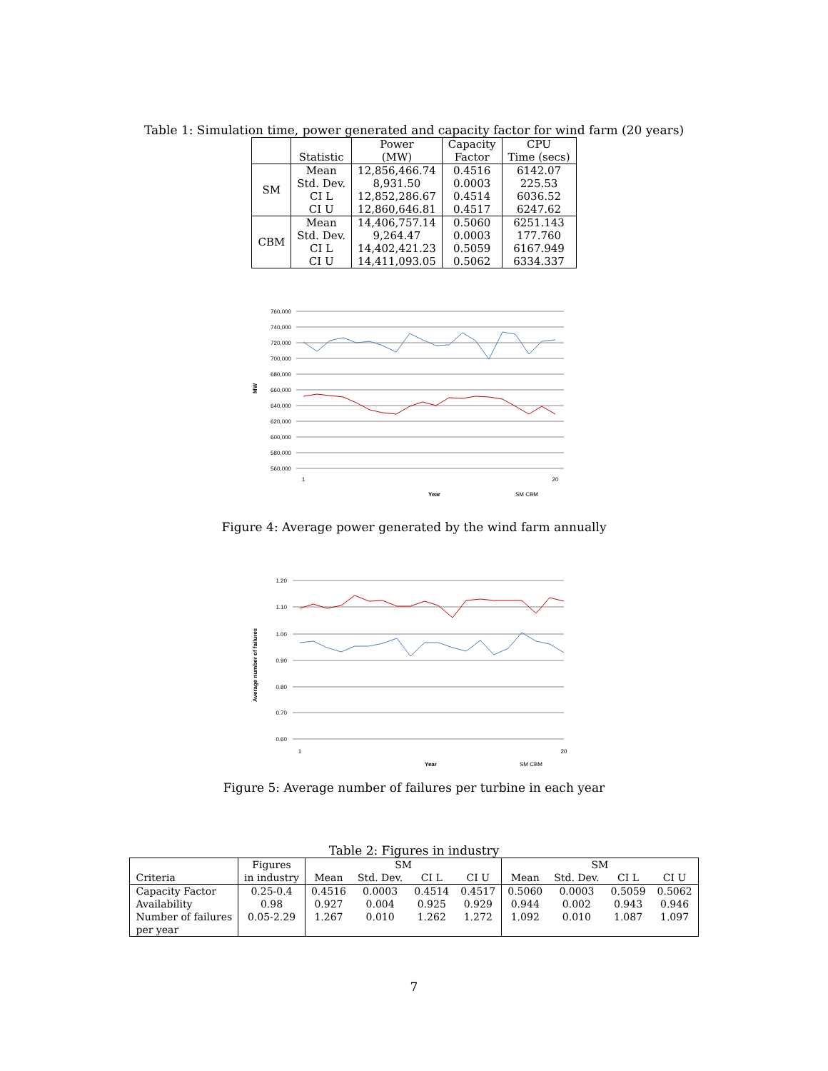Table 1: Simulation time, power generated and capacity factor for wind farm (20 years)
| | Statistic | Power (MW) | Capacity Factor | CPU Time (secs) |
| --- | --- | --- | --- | --- |
| SM | Mean | 12,856,466.74 | 0.4516 | 6142.07 |
| | Std. Dev. | 8,931.50 | 0.0003 | 225.53 |
| | CI L | 12,852,286.67 | 0.4514 | 6036.52 |
| | CI U | 12,860,646.81 | 0.4517 | 6247.62 |
| CBM | Mean | 14,406,757.14 | 0.5060 | 6251.143 |
| | Std. Dev. | 9,264.47 | 0.0003 | 177.760 |
| | CI L | 14,402,421.23 | 0.5059 | 6167.949 |
| | CI U | 14,411,093.05 | 0.5062 | 6334.337 |
760,000
740,000
720,000
700,000
680,000
660,000
640,000
620,000
600,000
580,000
560,000
MW
Year
SM CBM
1
20
Figure 4: Average power generated by the wind farm annually
1.20
1.10
1.00
0.90
0.80
0.70
0.60
Average number of failures
Year
SM CBM
1
20
Figure 5: Average number of failures per turbine in each year
Table 2: Figures in industry
| | Figures | SM | | | | SM | | | |
| --- | --- | --- | --- | --- | --- | --- | --- | --- | --- |
| Criteria | in industry | Mean | Std. Dev. | CI L | CI U | Mean | Std. Dev. | CI L | CI U |
| Capacity Factor | 0.25-0.4 | 0.4516 | 0.0003 | 0.4514 | 0.4517 | 0.5060 | 0.0003 | 0.5059 | 0.5062 |
| Availability | 0.98 | 0.927 | 0.004 | 0.925 | 0.929 | 0.944 | 0.002 | 0.943 | 0.946 |
| Number of failures per year | 0.05-2.29 | 1.267 | 0.010 | 1.262 | 1.272 | 1.092 | 0.010 | 1.087 | 1.097 |
7